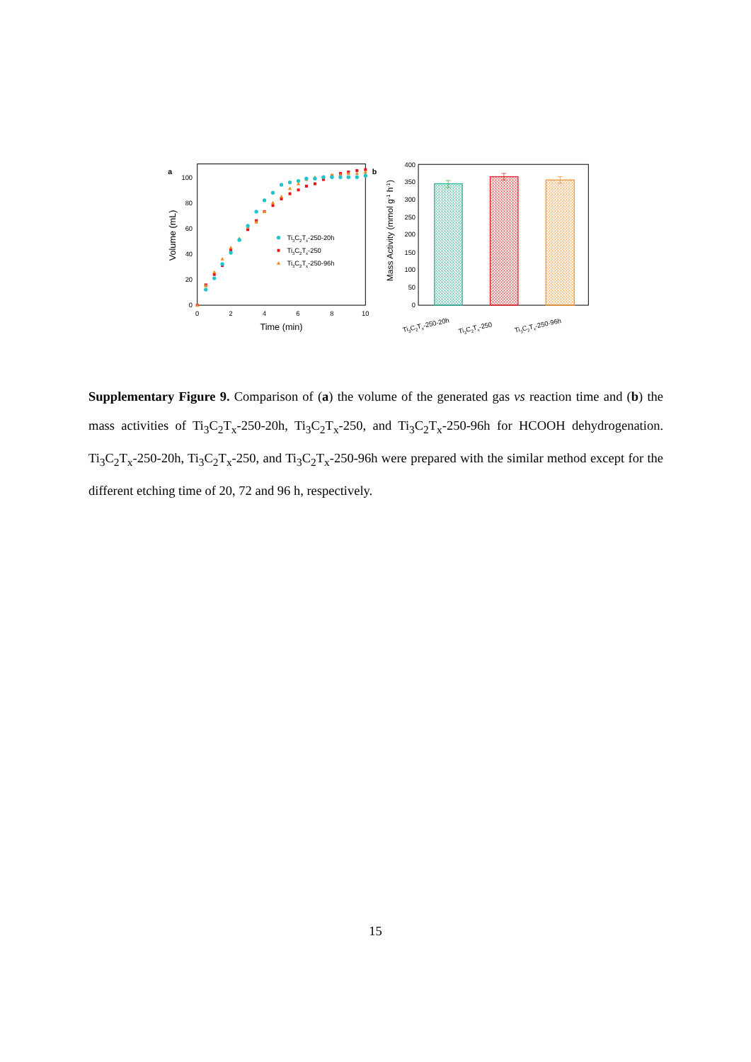a
0
20
40
60
80
100
0
2
4
6
8
10
Time (min)
Volume (mL)
Ti3C2Tx-250-20h
Ti3C2Tx-250
Ti3C2Tx-250-96h
b
0
50
100
150
200
250
300
350
400
Mass Activity (mmol g-1 h-1)
Ti3C2Tx-250-20h
Ti3C2Tx-250
Ti3C2Tx-250-96h
Supplementary Figure 9. Comparison of (a) the volume of the generated gas vs reaction time and (b) the mass activities of Ti<sub>3</sub>C<sub>2</sub>T<sub>x</sub>-250-20h, Ti<sub>3</sub>C<sub>2</sub>T<sub>x</sub>-250, and Ti<sub>3</sub>C<sub>2</sub>T<sub>x</sub>-250-96h for HCOOH dehydrogenation. Ti<sub>3</sub>C<sub>2</sub>T<sub>x</sub>-250-20h, Ti<sub>3</sub>C<sub>2</sub>T<sub>x</sub>-250, and Ti<sub>3</sub>C<sub>2</sub>T<sub>x</sub>-250-96h were prepared with the similar method except for the different etching time of 20, 72 and 96 h, respectively.
15